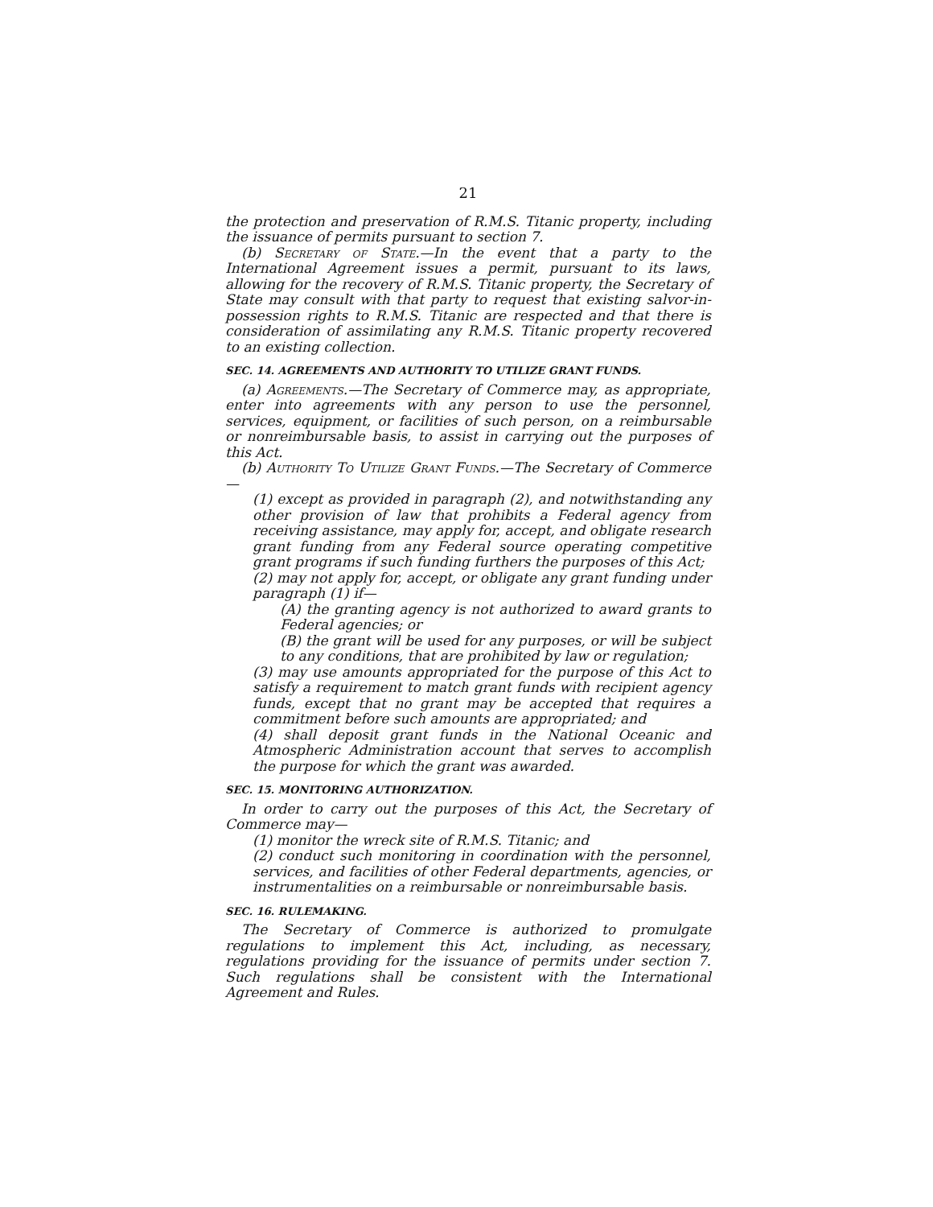21
the protection and preservation of R.M.S. Titanic property, including the issuance of permits pursuant to section 7.
(b) Secretary of State.—In the event that a party to the International Agreement issues a permit, pursuant to its laws, allowing for the recovery of R.M.S. Titanic property, the Secretary of State may consult with that party to request that existing salvor-in-possession rights to R.M.S. Titanic are respected and that there is consideration of assimilating any R.M.S. Titanic property recovered to an existing collection.
SEC. 14. AGREEMENTS AND AUTHORITY TO UTILIZE GRANT FUNDS.
(a) Agreements.—The Secretary of Commerce may, as appropriate, enter into agreements with any person to use the personnel, services, equipment, or facilities of such person, on a reimbursable or nonreimbursable basis, to assist in carrying out the purposes of this Act.
(b) Authority To Utilize Grant Funds.—The Secretary of Commerce—
(1) except as provided in paragraph (2), and notwithstanding any other provision of law that prohibits a Federal agency from receiving assistance, may apply for, accept, and obligate research grant funding from any Federal source operating competitive grant programs if such funding furthers the purposes of this Act;
(2) may not apply for, accept, or obligate any grant funding under paragraph (1) if—
(A) the granting agency is not authorized to award grants to Federal agencies; or
(B) the grant will be used for any purposes, or will be subject to any conditions, that are prohibited by law or regulation;
(3) may use amounts appropriated for the purpose of this Act to satisfy a requirement to match grant funds with recipient agency funds, except that no grant may be accepted that requires a commitment before such amounts are appropriated; and
(4) shall deposit grant funds in the National Oceanic and Atmospheric Administration account that serves to accomplish the purpose for which the grant was awarded.
SEC. 15. MONITORING AUTHORIZATION.
In order to carry out the purposes of this Act, the Secretary of Commerce may—
(1) monitor the wreck site of R.M.S. Titanic; and
(2) conduct such monitoring in coordination with the personnel, services, and facilities of other Federal departments, agencies, or instrumentalities on a reimbursable or nonreimbursable basis.
SEC. 16. RULEMAKING.
The Secretary of Commerce is authorized to promulgate regulations to implement this Act, including, as necessary, regulations providing for the issuance of permits under section 7. Such regulations shall be consistent with the International Agreement and Rules.